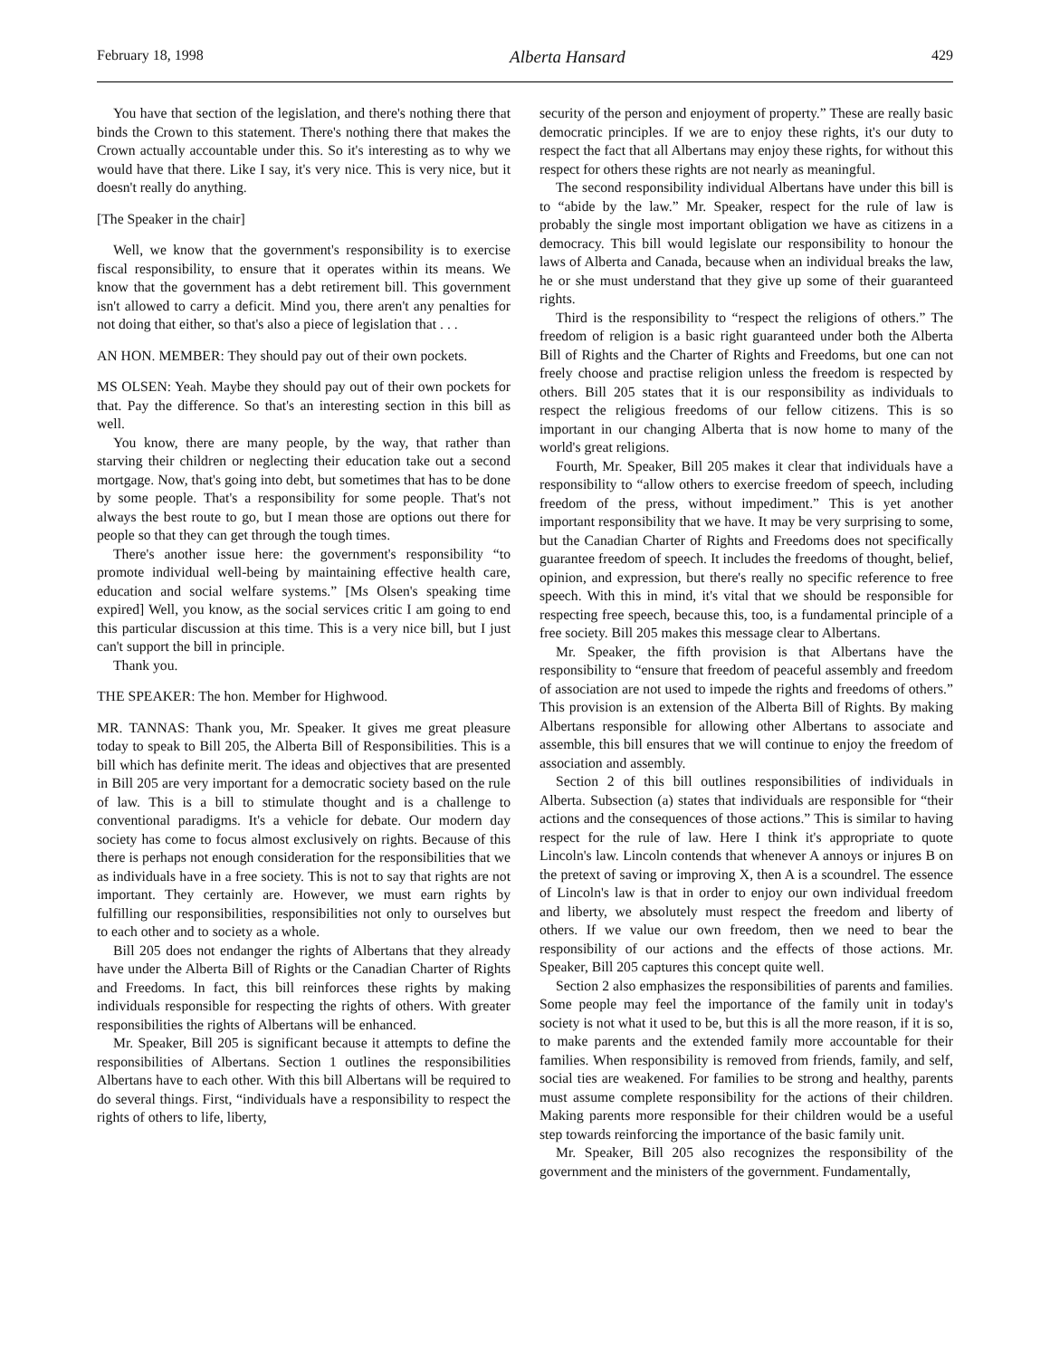February 18, 1998 Alberta Hansard 429
You have that section of the legislation, and there's nothing there that binds the Crown to this statement. There's nothing there that makes the Crown actually accountable under this. So it's interesting as to why we would have that there. Like I say, it's very nice. This is very nice, but it doesn't really do anything.
[The Speaker in the chair]
Well, we know that the government's responsibility is to exercise fiscal responsibility, to ensure that it operates within its means. We know that the government has a debt retirement bill. This government isn't allowed to carry a deficit. Mind you, there aren't any penalties for not doing that either, so that's also a piece of legislation that . . .
AN HON. MEMBER: They should pay out of their own pockets.
MS OLSEN: Yeah. Maybe they should pay out of their own pockets for that. Pay the difference. So that's an interesting section in this bill as well.
You know, there are many people, by the way, that rather than starving their children or neglecting their education take out a second mortgage. Now, that's going into debt, but sometimes that has to be done by some people. That's a responsibility for some people. That's not always the best route to go, but I mean those are options out there for people so that they can get through the tough times.
There's another issue here: the government's responsibility “to promote individual well-being by maintaining effective health care, education and social welfare systems.” [Ms Olsen's speaking time expired] Well, you know, as the social services critic I am going to end this particular discussion at this time. This is a very nice bill, but I just can't support the bill in principle.
Thank you.
THE SPEAKER: The hon. Member for Highwood.
MR. TANNAS: Thank you, Mr. Speaker. It gives me great pleasure today to speak to Bill 205, the Alberta Bill of Responsibilities. This is a bill which has definite merit. The ideas and objectives that are presented in Bill 205 are very important for a democratic society based on the rule of law. This is a bill to stimulate thought and is a challenge to conventional paradigms. It's a vehicle for debate. Our modern day society has come to focus almost exclusively on rights. Because of this there is perhaps not enough consideration for the responsibilities that we as individuals have in a free society. This is not to say that rights are not important. They certainly are. However, we must earn rights by fulfilling our responsibilities, responsibilities not only to ourselves but to each other and to society as a whole.
Bill 205 does not endanger the rights of Albertans that they already have under the Alberta Bill of Rights or the Canadian Charter of Rights and Freedoms. In fact, this bill reinforces these rights by making individuals responsible for respecting the rights of others. With greater responsibilities the rights of Albertans will be enhanced.
Mr. Speaker, Bill 205 is significant because it attempts to define the responsibilities of Albertans. Section 1 outlines the responsibilities Albertans have to each other. With this bill Albertans will be required to do several things. First, “individuals have a responsibility to respect the rights of others to life, liberty,
security of the person and enjoyment of property.” These are really basic democratic principles. If we are to enjoy these rights, it's our duty to respect the fact that all Albertans may enjoy these rights, for without this respect for others these rights are not nearly as meaningful.
The second responsibility individual Albertans have under this bill is to “abide by the law.” Mr. Speaker, respect for the rule of law is probably the single most important obligation we have as citizens in a democracy. This bill would legislate our responsibility to honour the laws of Alberta and Canada, because when an individual breaks the law, he or she must understand that they give up some of their guaranteed rights.
Third is the responsibility to “respect the religions of others.” The freedom of religion is a basic right guaranteed under both the Alberta Bill of Rights and the Charter of Rights and Freedoms, but one can not freely choose and practise religion unless the freedom is respected by others. Bill 205 states that it is our responsibility as individuals to respect the religious freedoms of our fellow citizens. This is so important in our changing Alberta that is now home to many of the world's great religions.
Fourth, Mr. Speaker, Bill 205 makes it clear that individuals have a responsibility to “allow others to exercise freedom of speech, including freedom of the press, without impediment.” This is yet another important responsibility that we have. It may be very surprising to some, but the Canadian Charter of Rights and Freedoms does not specifically guarantee freedom of speech. It includes the freedoms of thought, belief, opinion, and expression, but there's really no specific reference to free speech. With this in mind, it's vital that we should be responsible for respecting free speech, because this, too, is a fundamental principle of a free society. Bill 205 makes this message clear to Albertans.
Mr. Speaker, the fifth provision is that Albertans have the responsibility to “ensure that freedom of peaceful assembly and freedom of association are not used to impede the rights and freedoms of others.” This provision is an extension of the Alberta Bill of Rights. By making Albertans responsible for allowing other Albertans to associate and assemble, this bill ensures that we will continue to enjoy the freedom of association and assembly.
Section 2 of this bill outlines responsibilities of individuals in Alberta. Subsection (a) states that individuals are responsible for “their actions and the consequences of those actions.” This is similar to having respect for the rule of law. Here I think it's appropriate to quote Lincoln's law. Lincoln contends that whenever A annoys or injures B on the pretext of saving or improving X, then A is a scoundrel. The essence of Lincoln's law is that in order to enjoy our own individual freedom and liberty, we absolutely must respect the freedom and liberty of others. If we value our own freedom, then we need to bear the responsibility of our actions and the effects of those actions. Mr. Speaker, Bill 205 captures this concept quite well.
Section 2 also emphasizes the responsibilities of parents and families. Some people may feel the importance of the family unit in today's society is not what it used to be, but this is all the more reason, if it is so, to make parents and the extended family more accountable for their families. When responsibility is removed from friends, family, and self, social ties are weakened. For families to be strong and healthy, parents must assume complete responsibility for the actions of their children. Making parents more responsible for their children would be a useful step towards reinforcing the importance of the basic family unit.
Mr. Speaker, Bill 205 also recognizes the responsibility of the government and the ministers of the government. Fundamentally,